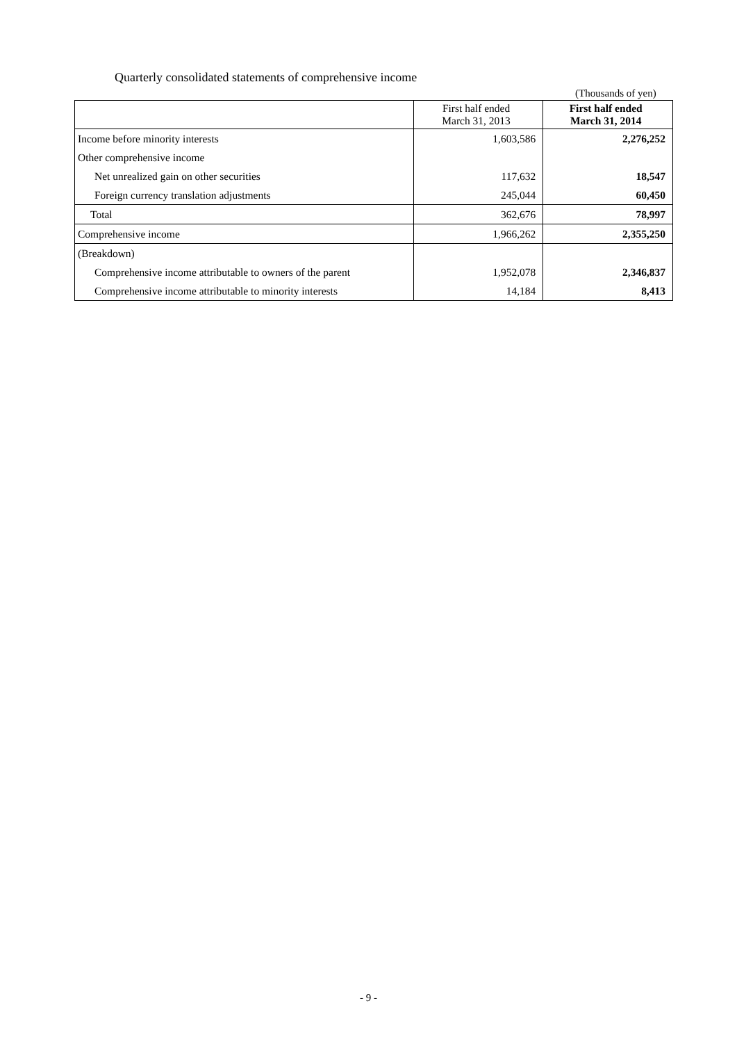Quarterly consolidated statements of comprehensive income
(Thousands of yen)
| | First half ended March 31, 2013 | First half ended March 31, 2014 |
| --- | --- | --- |
| Income before minority interests | 1,603,586 | 2,276,252 |
| Other comprehensive income | | |
| Net unrealized gain on other securities | 117,632 | 18,547 |
| Foreign currency translation adjustments | 245,044 | 60,450 |
| Total | 362,676 | 78,997 |
| Comprehensive income | 1,966,262 | 2,355,250 |
| (Breakdown) | | |
| Comprehensive income attributable to owners of the parent | 1,952,078 | 2,346,837 |
| Comprehensive income attributable to minority interests | 14,184 | 8,413 |
- 9 -